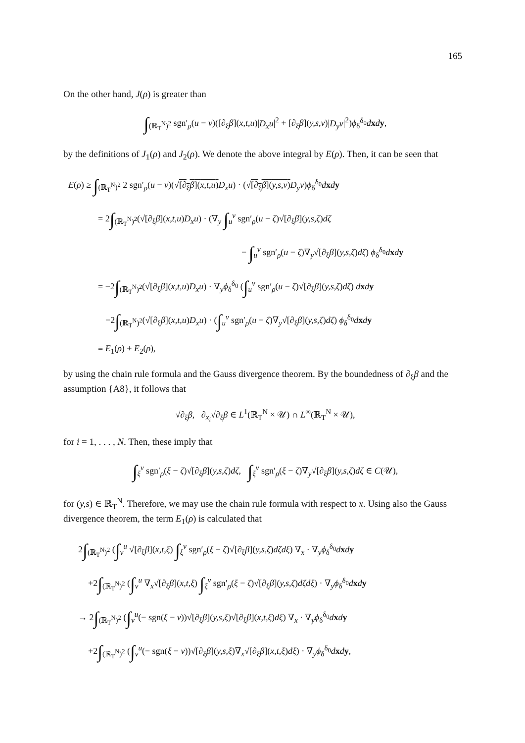165
On the other hand, J(ρ) is greater than
∫<sub>(ℝ<sub>T</sub><sup>N</sup>)<sup>2</sup></sub> sgn′<sub>ρ</sub>(u − v)([∂<sub>ξ</sub>β](x,t,u)|D<sub>x</sub>u|<sup>2</sup> + [∂<sub>ξ</sub>β](y,s,v)|D<sub>y</sub>v|<sup>2</sup>)ϕ<sub>δ</sub><sup>δ<sub>0</sub></sup>dxdy,
by the definitions of J<sub>1</sub>(ρ) and J<sub>2</sub>(ρ). We denote the above integral by E(ρ). Then, it can be seen that
E(ρ) ≥ ∫<sub>(ℝ<sub>T</sub><sup>N</sup>)<sup>2</sup></sub> 2 sgn′<sub>ρ</sub>(u − v)(√[∂<sub>ξ</sub>β](x,t,u) D<sub>x</sub>u) · (√[∂<sub>ξ</sub>β](y,s,v) D<sub>y</sub>v)ϕ<sub>δ</sub><sup>δ<sub>0</sub></sup>dxdy
= 2∫<sub>(ℝ<sub>T</sub><sup>N</sup>)<sup>2</sup></sub>(√[∂<sub>ξ</sub>β](x,t,u)D<sub>x</sub>u) · (∇<sub>y</sub> ∫<sub>u</sub><sup>v</sup> sgn′<sub>ρ</sub>(u − ζ)√[∂<sub>ξ</sub>β](y,s,ζ)dζ
− ∫<sub>u</sub><sup>v</sup> sgn′<sub>ρ</sub>(u − ζ)∇<sub>y</sub>√[∂<sub>ξ</sub>β](y,s,ζ)dζ) ϕ<sub>δ</sub><sup>δ<sub>0</sub></sup>dxdy
= −2∫<sub>(ℝ<sub>T</sub><sup>N</sup>)<sup>2</sup></sub>(√[∂<sub>ξ</sub>β](x,t,u)D<sub>x</sub>u) · ∇<sub>y</sub>ϕ<sub>δ</sub><sup>δ<sub>0</sub></sup> (∫<sub>u</sub><sup>v</sup> sgn′<sub>ρ</sub>(u − ζ)√[∂<sub>ξ</sub>β](y,s,ζ)dζ) dxdy
−2∫<sub>(ℝ<sub>T</sub><sup>N</sup>)<sup>2</sup></sub>(√[∂<sub>ξ</sub>β](x,t,u)D<sub>x</sub>u) · (∫<sub>u</sub><sup>v</sup> sgn′<sub>ρ</sub>(u − ζ)∇<sub>y</sub>√[∂<sub>ξ</sub>β](y,s,ζ)dζ) ϕ<sub>δ</sub><sup>δ<sub>0</sub></sup>dxdy
≡ E<sub>1</sub>(ρ) + E<sub>2</sub>(ρ),
by using the chain rule formula and the Gauss divergence theorem. By the boundedness of ∂<sub>ξ</sub>β and the assumption {A8}, it follows that
√∂<sub>ξ</sub>β, ∂<sub>x<sub>i</sub></sub>√∂<sub>ξ</sub>β ∈ L<sup>1</sup>(ℝ<sub>T</sub><sup>N</sup> × 𝒰) ∩ L<sup>∞</sup>(ℝ<sub>T</sub><sup>N</sup> × 𝒰),
for i = 1, . . . , N. Then, these imply that
∫<sub>ξ</sub><sup>v</sup> sgn′<sub>ρ</sub>(ξ − ζ)√[∂<sub>ξ</sub>β](y,s,ζ)dζ, ∫<sub>ξ</sub><sup>v</sup> sgn′<sub>ρ</sub>(ξ − ζ)∇<sub>y</sub>√[∂<sub>ξ</sub>β](y,s,ζ)dζ ∈ C(𝒰),
for (y,s) ∈ ℝ<sub>T</sub><sup>N</sup>. Therefore, we may use the chain rule formula with respect to x. Using also the Gauss divergence theorem, the term E<sub>1</sub>(ρ) is calculated that
2∫<sub>(ℝ<sub>T</sub><sup>N</sup>)<sup>2</sup></sub> (∫<sub>v</sub><sup>u</sup> √[∂<sub>ξ</sub>β](x,t,ξ) ∫<sub>ξ</sub><sup>v</sup> sgn′<sub>ρ</sub>(ξ − ζ)√[∂<sub>ξ</sub>β](y,s,ζ)dζdξ) ∇<sub>x</sub> · ∇<sub>y</sub>ϕ<sub>δ</sub><sup>δ<sub>0</sub></sup>dxdy
+2∫<sub>(ℝ<sub>T</sub><sup>N</sup>)<sup>2</sup></sub> (∫<sub>v</sub><sup>u</sup> ∇<sub>x</sub>√[∂<sub>ξ</sub>β](x,t,ξ) ∫<sub>ξ</sub><sup>v</sup> sgn′<sub>ρ</sub>(ξ − ζ)√[∂<sub>ξ</sub>β](y,s,ζ)dζdξ) · ∇<sub>y</sub>ϕ<sub>δ</sub><sup>δ<sub>0</sub></sup>dxdy
→ 2∫<sub>(ℝ<sub>T</sub><sup>N</sup>)<sup>2</sup></sub> (∫<sub>v</sub><sup>u</sup>(− sgn(ξ − v))√[∂<sub>ξ</sub>β](y,s,ξ)√[∂<sub>ξ</sub>β](x,t,ξ)dξ) ∇<sub>x</sub> · ∇<sub>y</sub>ϕ<sub>δ</sub><sup>δ<sub>0</sub></sup>dxdy
+2∫<sub>(ℝ<sub>T</sub><sup>N</sup>)<sup>2</sup></sub> (∫<sub>v</sub><sup>u</sup>(− sgn(ξ − v))√[∂<sub>ξ</sub>β](y,s,ξ)∇<sub>x</sub>√[∂<sub>ξ</sub>β](x,t,ξ)dξ) · ∇<sub>y</sub>ϕ<sub>δ</sub><sup>δ<sub>0</sub></sup>dxdy,